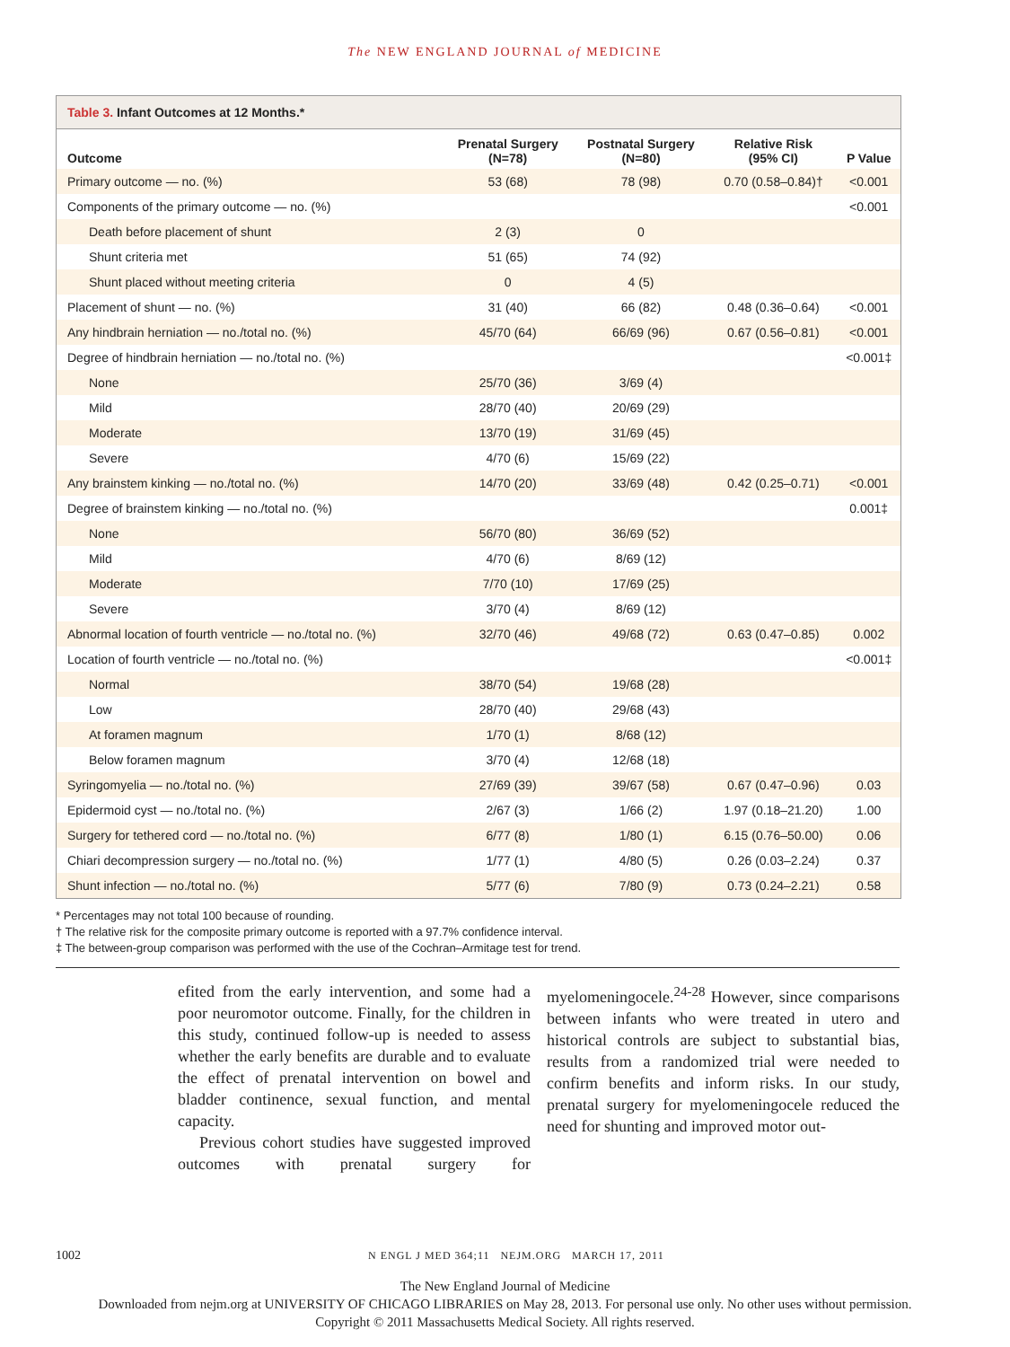The NEW ENGLAND JOURNAL of MEDICINE
Table 3. Infant Outcomes at 12 Months.*
| Outcome | Prenatal Surgery (N=78) | Postnatal Surgery (N=80) | Relative Risk (95% CI) | P Value |
| --- | --- | --- | --- | --- |
| Primary outcome — no. (%) | 53 (68) | 78 (98) | 0.70 (0.58–0.84)† | <0.001 |
| Components of the primary outcome — no. (%) | | | | <0.001 |
| Death before placement of shunt | 2 (3) | 0 | | |
| Shunt criteria met | 51 (65) | 74 (92) | | |
| Shunt placed without meeting criteria | 0 | 4 (5) | | |
| Placement of shunt — no. (%) | 31 (40) | 66 (82) | 0.48 (0.36–0.64) | <0.001 |
| Any hindbrain herniation — no./total no. (%) | 45/70 (64) | 66/69 (96) | 0.67 (0.56–0.81) | <0.001 |
| Degree of hindbrain herniation — no./total no. (%) | | | | <0.001‡ |
| None | 25/70 (36) | 3/69 (4) | | |
| Mild | 28/70 (40) | 20/69 (29) | | |
| Moderate | 13/70 (19) | 31/69 (45) | | |
| Severe | 4/70 (6) | 15/69 (22) | | |
| Any brainstem kinking — no./total no. (%) | 14/70 (20) | 33/69 (48) | 0.42 (0.25–0.71) | <0.001 |
| Degree of brainstem kinking — no./total no. (%) | | | | 0.001‡ |
| None | 56/70 (80) | 36/69 (52) | | |
| Mild | 4/70 (6) | 8/69 (12) | | |
| Moderate | 7/70 (10) | 17/69 (25) | | |
| Severe | 3/70 (4) | 8/69 (12) | | |
| Abnormal location of fourth ventricle — no./total no. (%) | 32/70 (46) | 49/68 (72) | 0.63 (0.47–0.85) | 0.002 |
| Location of fourth ventricle — no./total no. (%) | | | | <0.001‡ |
| Normal | 38/70 (54) | 19/68 (28) | | |
| Low | 28/70 (40) | 29/68 (43) | | |
| At foramen magnum | 1/70 (1) | 8/68 (12) | | |
| Below foramen magnum | 3/70 (4) | 12/68 (18) | | |
| Syringomyelia — no./total no. (%) | 27/69 (39) | 39/67 (58) | 0.67 (0.47–0.96) | 0.03 |
| Epidermoid cyst — no./total no. (%) | 2/67 (3) | 1/66 (2) | 1.97 (0.18–21.20) | 1.00 |
| Surgery for tethered cord — no./total no. (%) | 6/77 (8) | 1/80 (1) | 6.15 (0.76–50.00) | 0.06 |
| Chiari decompression surgery — no./total no. (%) | 1/77 (1) | 4/80 (5) | 0.26 (0.03–2.24) | 0.37 |
| Shunt infection — no./total no. (%) | 5/77 (6) | 7/80 (9) | 0.73 (0.24–2.21) | 0.58 |
* Percentages may not total 100 because of rounding.
† The relative risk for the composite primary outcome is reported with a 97.7% confidence interval.
‡ The between-group comparison was performed with the use of the Cochran–Armitage test for trend.
efited from the early intervention, and some had a poor neuromotor outcome. Finally, for the children in this study, continued follow-up is needed to assess whether the early benefits are durable and to evaluate the effect of prenatal intervention on bowel and bladder continence, sexual function, and mental capacity.
Previous cohort studies have suggested improved outcomes with prenatal surgery for myelomeningocele.<sup>24-28</sup> However, since comparisons between infants who were treated in utero and historical controls are subject to substantial bias, results from a randomized trial were needed to confirm benefits and inform risks. In our study, prenatal surgery for myelomeningocele reduced the need for shunting and improved motor out-
1002 N ENGL J MED 364;11 NEJM.ORG MARCH 17, 2011
The New England Journal of Medicine
Downloaded from nejm.org at UNIVERSITY OF CHICAGO LIBRARIES on May 28, 2013. For personal use only. No other uses without permission.
Copyright © 2011 Massachusetts Medical Society. All rights reserved.